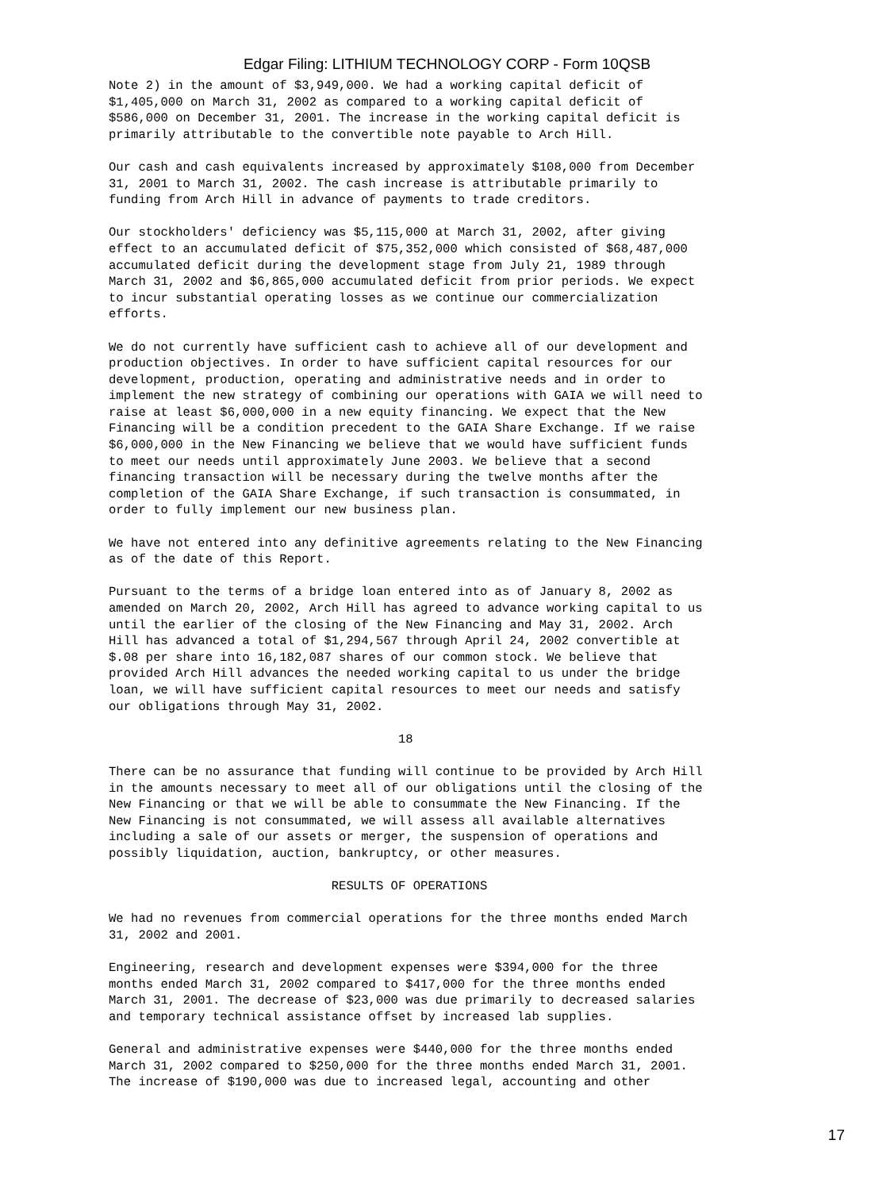Edgar Filing: LITHIUM TECHNOLOGY CORP - Form 10QSB
Note 2) in the amount of $3,949,000. We had a working capital deficit of
$1,405,000 on March 31, 2002 as compared to a working capital deficit of
$586,000 on December 31, 2001. The increase in the working capital deficit is
primarily attributable to the convertible note payable to Arch Hill.

Our cash and cash equivalents increased by approximately $108,000 from December
31, 2001 to March 31, 2002. The cash increase is attributable primarily to
funding from Arch Hill in advance of payments to trade creditors.

Our stockholders' deficiency was $5,115,000 at March 31, 2002, after giving
effect to an accumulated deficit of $75,352,000 which consisted of $68,487,000
accumulated deficit during the development stage from July 21, 1989 through
March 31, 2002 and $6,865,000 accumulated deficit from prior periods. We expect
to incur substantial operating losses as we continue our commercialization
efforts.

We do not currently have sufficient cash to achieve all of our development and
production objectives. In order to have sufficient capital resources for our
development, production, operating and administrative needs and in order to
implement the new strategy of combining our operations with GAIA we will need to
raise at least $6,000,000 in a new equity financing. We expect that the New
Financing will be a condition precedent to the GAIA Share Exchange. If we raise
$6,000,000 in the New Financing we believe that we would have sufficient funds
to meet our needs until approximately June 2003. We believe that a second
financing transaction will be necessary during the twelve months after the
completion of the GAIA Share Exchange, if such transaction is consummated, in
order to fully implement our new business plan.

We have not entered into any definitive agreements relating to the New Financing
as of the date of this Report.

Pursuant to the terms of a bridge loan entered into as of January 8, 2002 as
amended on March 20, 2002, Arch Hill has agreed to advance working capital to us
until the earlier of the closing of the New Financing and May 31, 2002. Arch
Hill has advanced a total of $1,294,567 through April 24, 2002 convertible at
$.08 per share into 16,182,087 shares of our common stock. We believe that
provided Arch Hill advances the needed working capital to us under the bridge
loan, we will have sufficient capital resources to meet our needs and satisfy
our obligations through May 31, 2002.

                                       18

There can be no assurance that funding will continue to be provided by Arch Hill
in the amounts necessary to meet all of our obligations until the closing of the
New Financing or that we will be able to consummate the New Financing. If the
New Financing is not consummated, we will assess all available alternatives
including a sale of our assets or merger, the suspension of operations and
possibly liquidation, auction, bankruptcy, or other measures.

                              RESULTS OF OPERATIONS

We had no revenues from commercial operations for the three months ended March
31, 2002 and 2001.

Engineering, research and development expenses were $394,000 for the three
months ended March 31, 2002 compared to $417,000 for the three months ended
March 31, 2001. The decrease of $23,000 was due primarily to decreased salaries
and temporary technical assistance offset by increased lab supplies.

General and administrative expenses were $440,000 for the three months ended
March 31, 2002 compared to $250,000 for the three months ended March 31, 2001.
The increase of $190,000 was due to increased legal, accounting and other
17